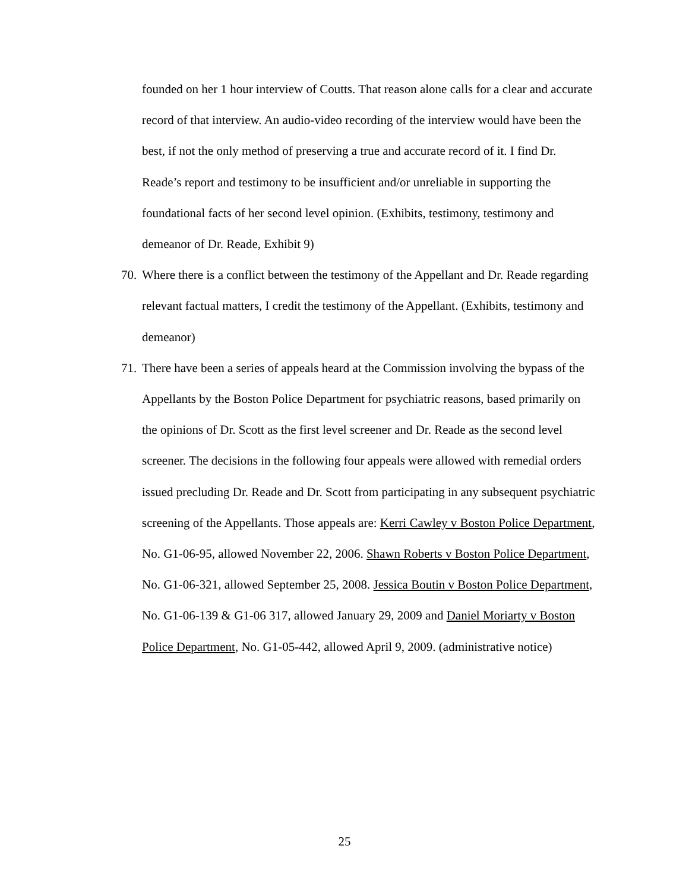founded on her 1 hour interview of Coutts. That reason alone calls for a clear and accurate record of that interview. An audio-video recording of the interview would have been the best, if not the only method of preserving a true and accurate record of it. I find Dr. Reade’s report and testimony to be insufficient and/or unreliable in supporting the foundational facts of her second level opinion. (Exhibits, testimony, testimony and demeanor of Dr. Reade, Exhibit 9)
70.
Where there is a conflict between the testimony of the Appellant and Dr. Reade regarding relevant factual matters, I credit the testimony of the Appellant. (Exhibits, testimony and demeanor)
71.
There have been a series of appeals heard at the Commission involving the bypass of the Appellants by the Boston Police Department for psychiatric reasons, based primarily on the opinions of Dr. Scott as the first level screener and Dr. Reade as the second level screener. The decisions in the following four appeals were allowed with remedial orders issued precluding Dr. Reade and Dr. Scott from participating in any subsequent psychiatric screening of the Appellants. Those appeals are: Kerri Cawley v Boston Police Department, No. G1-06-95, allowed November 22, 2006. Shawn Roberts v Boston Police Department, No. G1-06-321, allowed September 25, 2008. Jessica Boutin v Boston Police Department, No. G1-06-139 & G1-06 317, allowed January 29, 2009 and Daniel Moriarty v Boston Police Department, No. G1-05-442, allowed April 9, 2009. (administrative notice)
25